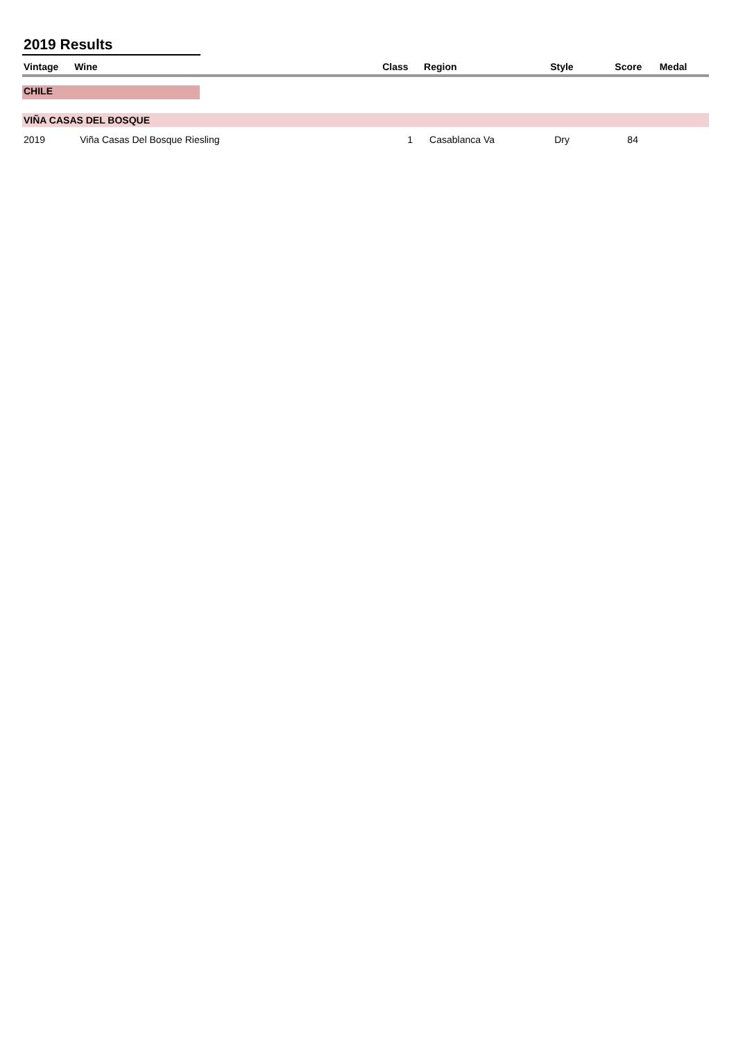2019 Results
| Vintage | Wine | Class | Region | Style | Score | Medal |
| --- | --- | --- | --- | --- | --- | --- |
| CHILE | | | | | | |
| VIÑA CASAS DEL BOSQUE | | | | | | |
| 2019 | Viña Casas Del Bosque Riesling | 1 | Casablanca Va | Dry | 84 | |